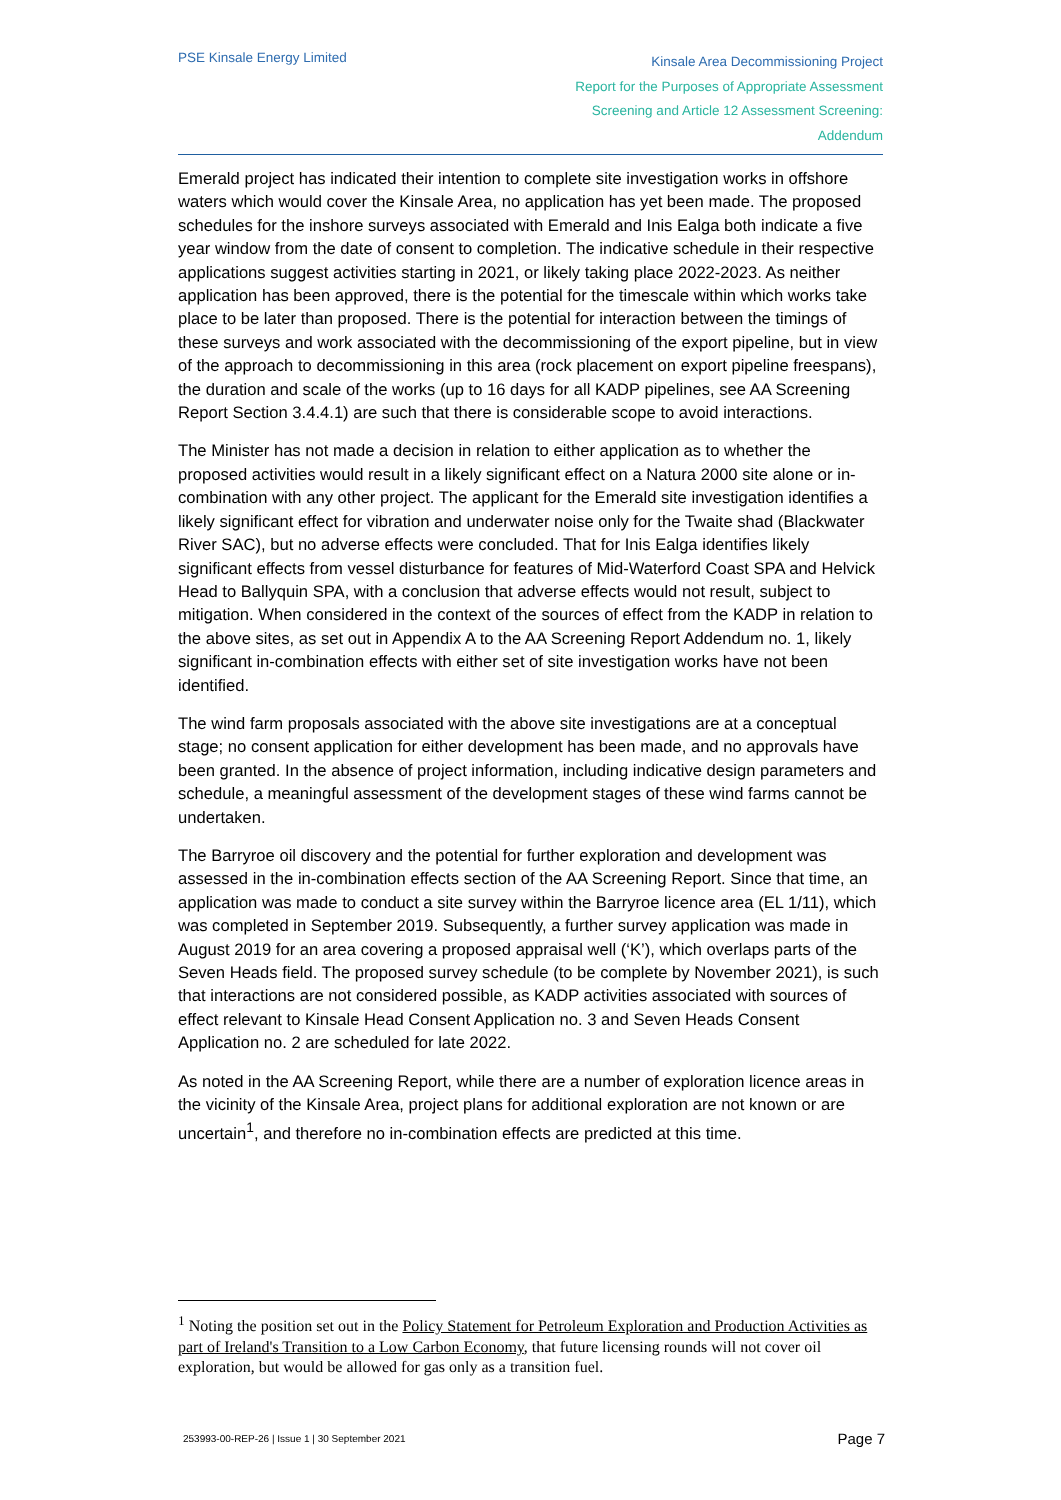PSE Kinsale Energy Limited
Kinsale Area Decommissioning Project
Report for the Purposes of Appropriate Assessment
Screening and Article 12 Assessment Screening:
Addendum
Emerald project has indicated their intention to complete site investigation works in offshore waters which would cover the Kinsale Area, no application has yet been made. The proposed schedules for the inshore surveys associated with Emerald and Inis Ealga both indicate a five year window from the date of consent to completion. The indicative schedule in their respective applications suggest activities starting in 2021, or likely taking place 2022-2023. As neither application has been approved, there is the potential for the timescale within which works take place to be later than proposed. There is the potential for interaction between the timings of these surveys and work associated with the decommissioning of the export pipeline, but in view of the approach to decommissioning in this area (rock placement on export pipeline freespans), the duration and scale of the works (up to 16 days for all KADP pipelines, see AA Screening Report Section 3.4.4.1) are such that there is considerable scope to avoid interactions.
The Minister has not made a decision in relation to either application as to whether the proposed activities would result in a likely significant effect on a Natura 2000 site alone or in-combination with any other project. The applicant for the Emerald site investigation identifies a likely significant effect for vibration and underwater noise only for the Twaite shad (Blackwater River SAC), but no adverse effects were concluded. That for Inis Ealga identifies likely significant effects from vessel disturbance for features of Mid-Waterford Coast SPA and Helvick Head to Ballyquin SPA, with a conclusion that adverse effects would not result, subject to mitigation. When considered in the context of the sources of effect from the KADP in relation to the above sites, as set out in Appendix A to the AA Screening Report Addendum no. 1, likely significant in-combination effects with either set of site investigation works have not been identified.
The wind farm proposals associated with the above site investigations are at a conceptual stage; no consent application for either development has been made, and no approvals have been granted. In the absence of project information, including indicative design parameters and schedule, a meaningful assessment of the development stages of these wind farms cannot be undertaken.
The Barryroe oil discovery and the potential for further exploration and development was assessed in the in-combination effects section of the AA Screening Report. Since that time, an application was made to conduct a site survey within the Barryroe licence area (EL 1/11), which was completed in September 2019. Subsequently, a further survey application was made in August 2019 for an area covering a proposed appraisal well (‘K’), which overlaps parts of the Seven Heads field. The proposed survey schedule (to be complete by November 2021), is such that interactions are not considered possible, as KADP activities associated with sources of effect relevant to Kinsale Head Consent Application no. 3 and Seven Heads Consent Application no. 2 are scheduled for late 2022.
As noted in the AA Screening Report, while there are a number of exploration licence areas in the vicinity of the Kinsale Area, project plans for additional exploration are not known or are uncertain<sup>1</sup>, and therefore no in-combination effects are predicted at this time.
<sup>1</sup> Noting the position set out in the Policy Statement for Petroleum Exploration and Production Activities as part of Ireland's Transition to a Low Carbon Economy, that future licensing rounds will not cover oil exploration, but would be allowed for gas only as a transition fuel.
253993-00-REP-26 | Issue 1 | 30 September 2021 Page 7